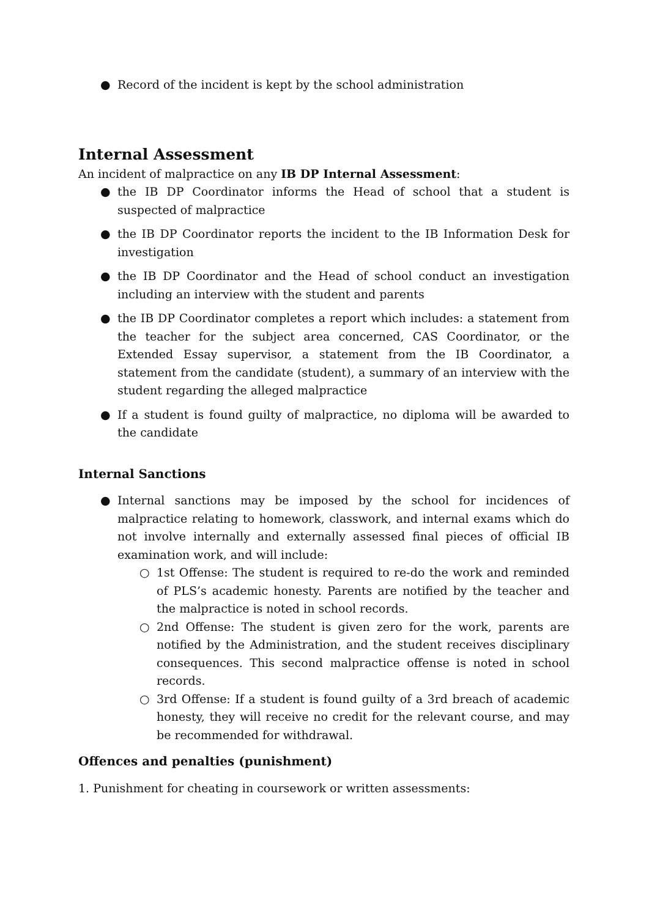● Record of the incident is kept by the school administration
Internal Assessment
An incident of malpractice on any IB DP Internal Assessment:
● the IB DP Coordinator informs the Head of school that a student is suspected of malpractice
● the IB DP Coordinator reports the incident to the IB Information Desk for investigation
● the IB DP Coordinator and the Head of school conduct an investigation including an interview with the student and parents
● the IB DP Coordinator completes a report which includes: a statement from the teacher for the subject area concerned, CAS Coordinator, or the Extended Essay supervisor, a statement from the IB Coordinator, a statement from the candidate (student), a summary of an interview with the student regarding the alleged malpractice
● If a student is found guilty of malpractice, no diploma will be awarded to the candidate
Internal Sanctions
● Internal sanctions may be imposed by the school for incidences of malpractice relating to homework, classwork, and internal exams which do not involve internally and externally assessed final pieces of official IB examination work, and will include:
○ 1st Offense: The student is required to re-do the work and reminded of PLS’s academic honesty. Parents are notified by the teacher and the malpractice is noted in school records.
○ 2nd Offense: The student is given zero for the work, parents are notified by the Administration, and the student receives disciplinary consequences. This second malpractice offense is noted in school records.
○ 3rd Offense: If a student is found guilty of a 3rd breach of academic honesty, they will receive no credit for the relevant course, and may be recommended for withdrawal.
Offences and penalties (punishment)
1. Punishment for cheating in coursework or written assessments: